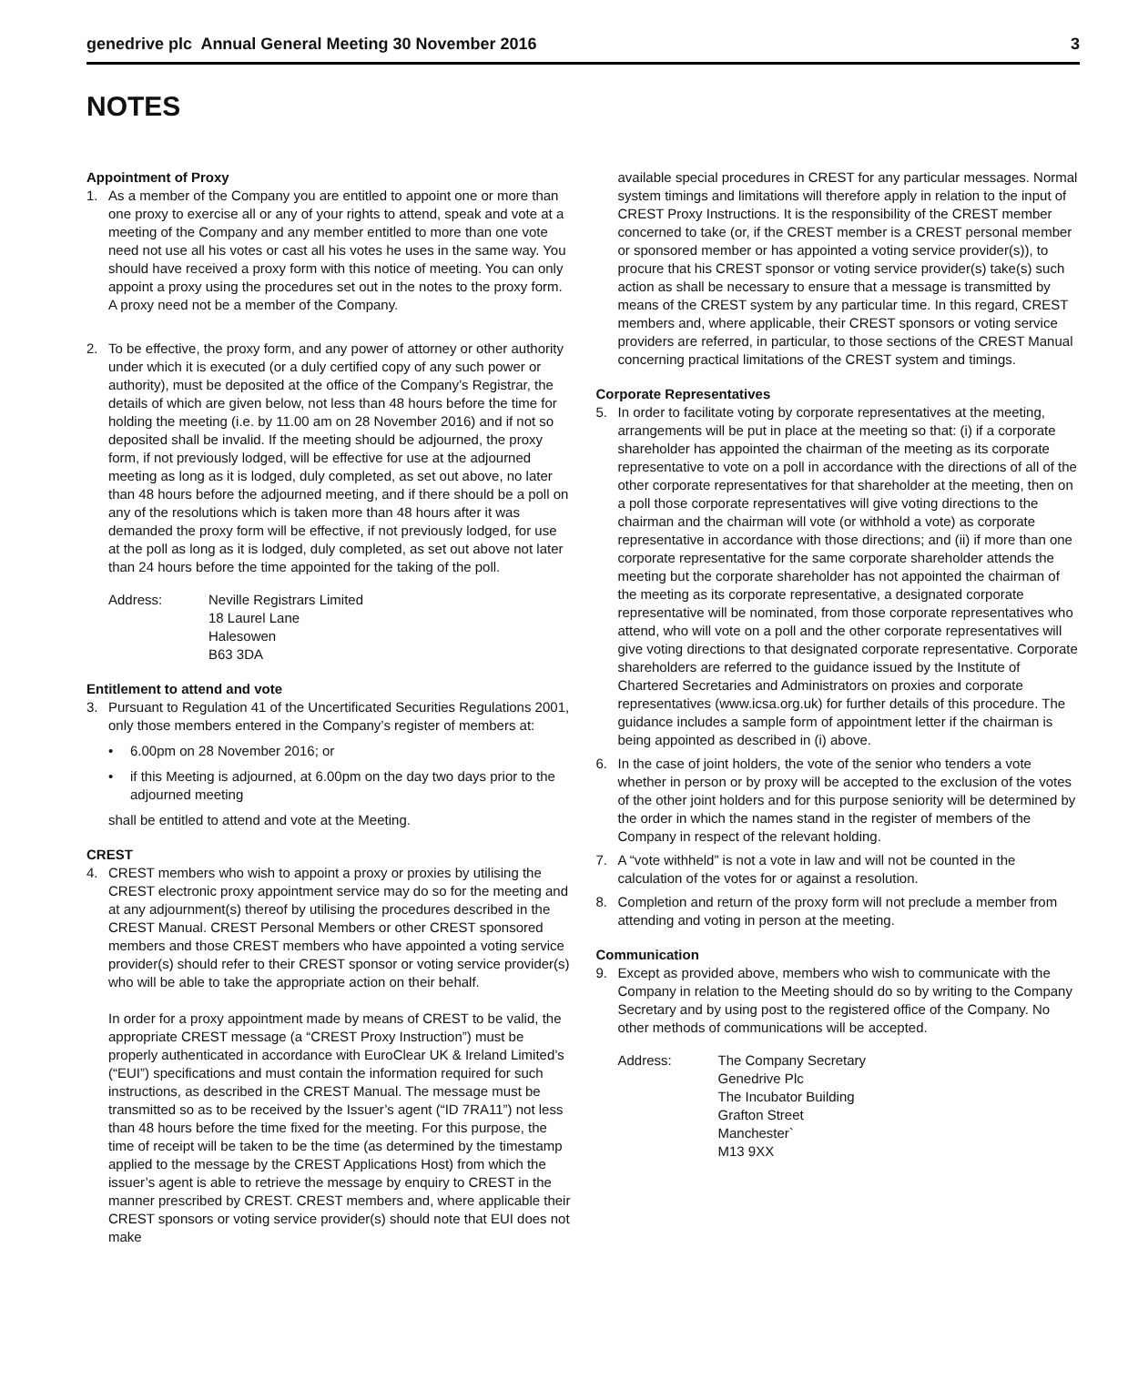genedrive plc Annual General Meeting 30 November 2016 3
NOTES
Appointment of Proxy
1. As a member of the Company you are entitled to appoint one or more than one proxy to exercise all or any of your rights to attend, speak and vote at a meeting of the Company and any member entitled to more than one vote need not use all his votes or cast all his votes he uses in the same way. You should have received a proxy form with this notice of meeting. You can only appoint a proxy using the procedures set out in the notes to the proxy form. A proxy need not be a member of the Company.
2. To be effective, the proxy form, and any power of attorney or other authority under which it is executed (or a duly certified copy of any such power or authority), must be deposited at the office of the Company’s Registrar, the details of which are given below, not less than 48 hours before the time for holding the meeting (i.e. by 11.00 am on 28 November 2016) and if not so deposited shall be invalid. If the meeting should be adjourned, the proxy form, if not previously lodged, will be effective for use at the adjourned meeting as long as it is lodged, duly completed, as set out above, no later than 48 hours before the adjourned meeting, and if there should be a poll on any of the resolutions which is taken more than 48 hours after it was demanded the proxy form will be effective, if not previously lodged, for use at the poll as long as it is lodged, duly completed, as set out above not later than 24 hours before the time appointed for the taking of the poll.
Address: Neville Registrars Limited
18 Laurel Lane
Halesowen
B63 3DA
Entitlement to attend and vote
3. Pursuant to Regulation 41 of the Uncertificated Securities Regulations 2001, only those members entered in the Company’s register of members at:
• 6.00pm on 28 November 2016; or
• if this Meeting is adjourned, at 6.00pm on the day two days prior to the adjourned meeting
shall be entitled to attend and vote at the Meeting.
CREST
4. CREST members who wish to appoint a proxy or proxies by utilising the CREST electronic proxy appointment service may do so for the meeting and at any adjournment(s) thereof by utilising the procedures described in the CREST Manual. CREST Personal Members or other CREST sponsored members and those CREST members who have appointed a voting service provider(s) should refer to their CREST sponsor or voting service provider(s) who will be able to take the appropriate action on their behalf.
In order for a proxy appointment made by means of CREST to be valid, the appropriate CREST message (a “CREST Proxy Instruction”) must be properly authenticated in accordance with EuroClear UK & Ireland Limited’s (“EUI”) specifications and must contain the information required for such instructions, as described in the CREST Manual. The message must be transmitted so as to be received by the Issuer’s agent (“ID 7RA11”) not less than 48 hours before the time fixed for the meeting. For this purpose, the time of receipt will be taken to be the time (as determined by the timestamp applied to the message by the CREST Applications Host) from which the issuer’s agent is able to retrieve the message by enquiry to CREST in the manner prescribed by CREST. CREST members and, where applicable their CREST sponsors or voting service provider(s) should note that EUI does not make
available special procedures in CREST for any particular messages. Normal system timings and limitations will therefore apply in relation to the input of CREST Proxy Instructions. It is the responsibility of the CREST member concerned to take (or, if the CREST member is a CREST personal member or sponsored member or has appointed a voting service provider(s)), to procure that his CREST sponsor or voting service provider(s) take(s) such action as shall be necessary to ensure that a message is transmitted by means of the CREST system by any particular time. In this regard, CREST members and, where applicable, their CREST sponsors or voting service providers are referred, in particular, to those sections of the CREST Manual concerning practical limitations of the CREST system and timings.
Corporate Representatives
5. In order to facilitate voting by corporate representatives at the meeting, arrangements will be put in place at the meeting so that: (i) if a corporate shareholder has appointed the chairman of the meeting as its corporate representative to vote on a poll in accordance with the directions of all of the other corporate representatives for that shareholder at the meeting, then on a poll those corporate representatives will give voting directions to the chairman and the chairman will vote (or withhold a vote) as corporate representative in accordance with those directions; and (ii) if more than one corporate representative for the same corporate shareholder attends the meeting but the corporate shareholder has not appointed the chairman of the meeting as its corporate representative, a designated corporate representative will be nominated, from those corporate representatives who attend, who will vote on a poll and the other corporate representatives will give voting directions to that designated corporate representative. Corporate shareholders are referred to the guidance issued by the Institute of Chartered Secretaries and Administrators on proxies and corporate representatives (www.icsa.org.uk) for further details of this procedure. The guidance includes a sample form of appointment letter if the chairman is being appointed as described in (i) above.
6. In the case of joint holders, the vote of the senior who tenders a vote whether in person or by proxy will be accepted to the exclusion of the votes of the other joint holders and for this purpose seniority will be determined by the order in which the names stand in the register of members of the Company in respect of the relevant holding.
7. A “vote withheld” is not a vote in law and will not be counted in the calculation of the votes for or against a resolution.
8. Completion and return of the proxy form will not preclude a member from attending and voting in person at the meeting.
Communication
9. Except as provided above, members who wish to communicate with the Company in relation to the Meeting should do so by writing to the Company Secretary and by using post to the registered office of the Company. No other methods of communications will be accepted.
Address: The Company Secretary
Genedrive Plc
The Incubator Building
Grafton Street
Manchester`
M13 9XX